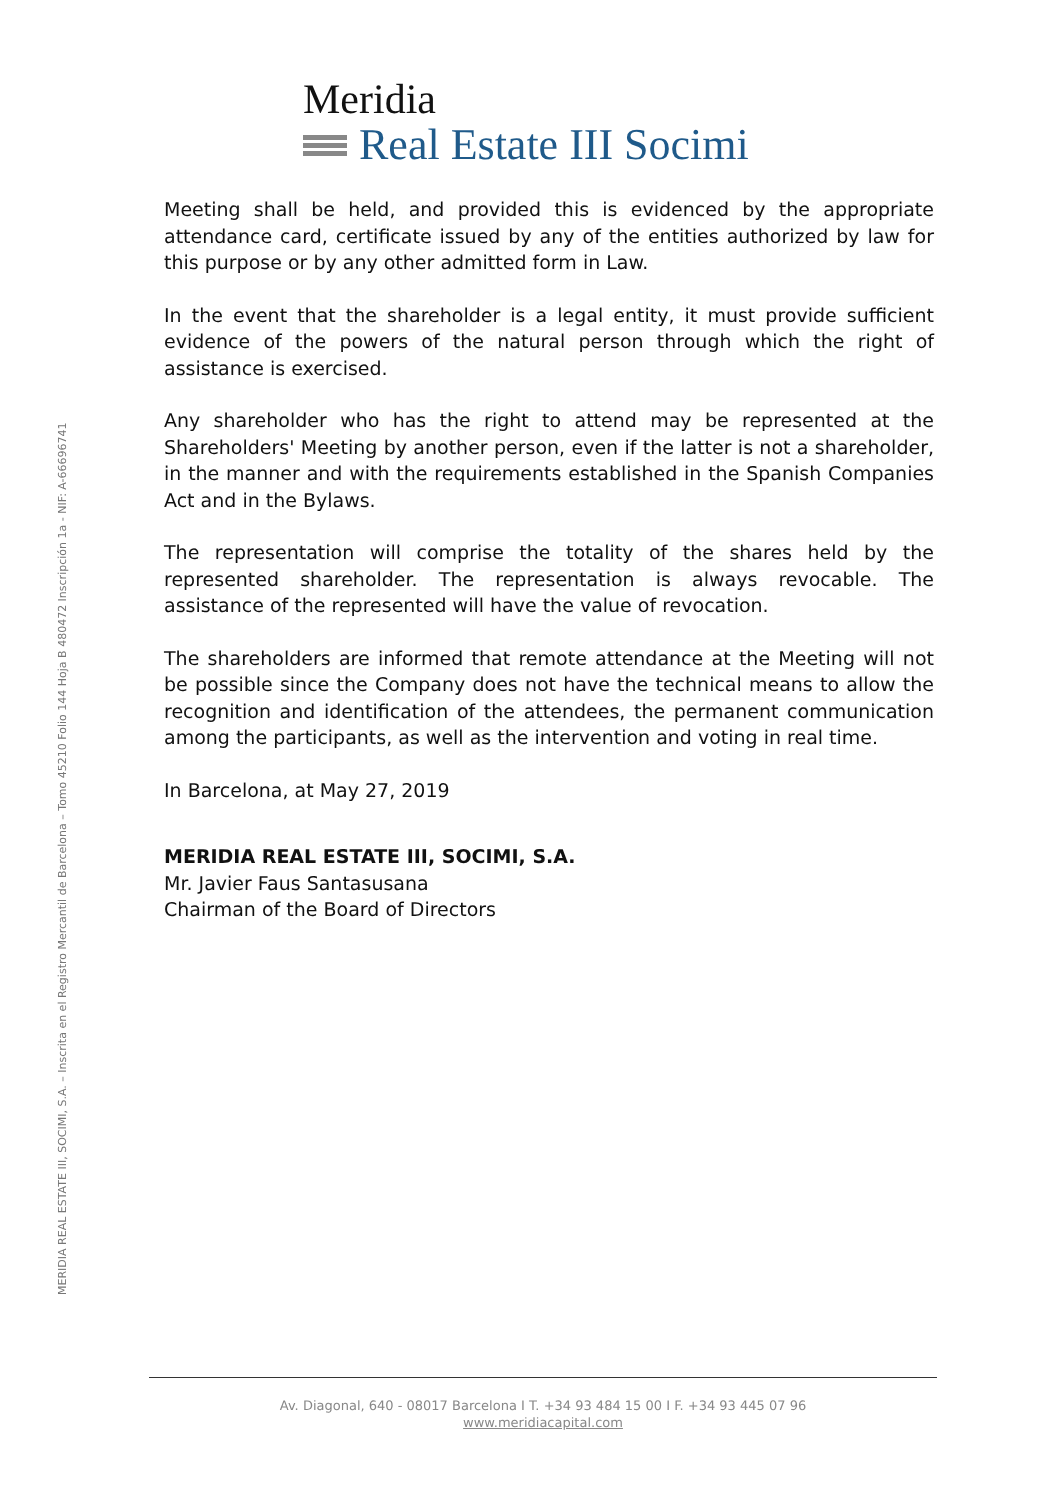Meridia
Real Estate III Socimi
MERIDIA REAL ESTATE III, SOCIMI, S.A. – Inscrita en el Registro Mercantil de Barcelona – Tomo 45210 Folio 144 Hoja B 480472 Inscripción 1a - NIF: A-66696741
Meeting shall be held, and provided this is evidenced by the appropriate attendance card, certificate issued by any of the entities authorized by law for this purpose or by any other admitted form in Law.
In the event that the shareholder is a legal entity, it must provide sufficient evidence of the powers of the natural person through which the right of assistance is exercised.
Any shareholder who has the right to attend may be represented at the Shareholders' Meeting by another person, even if the latter is not a shareholder, in the manner and with the requirements established in the Spanish Companies Act and in the Bylaws.
The representation will comprise the totality of the shares held by the represented shareholder. The representation is always revocable. The assistance of the represented will have the value of revocation.
The shareholders are informed that remote attendance at the Meeting will not be possible since the Company does not have the technical means to allow the recognition and identification of the attendees, the permanent communication among the participants, as well as the intervention and voting in real time.
In Barcelona, at May 27, 2019
MERIDIA REAL ESTATE III, SOCIMI, S.A.
Mr. Javier Faus Santasusana
Chairman of the Board of Directors
Av. Diagonal, 640 - 08017 Barcelona I T. +34 93 484 15 00 I F. +34 93 445 07 96
www.meridiacapital.com